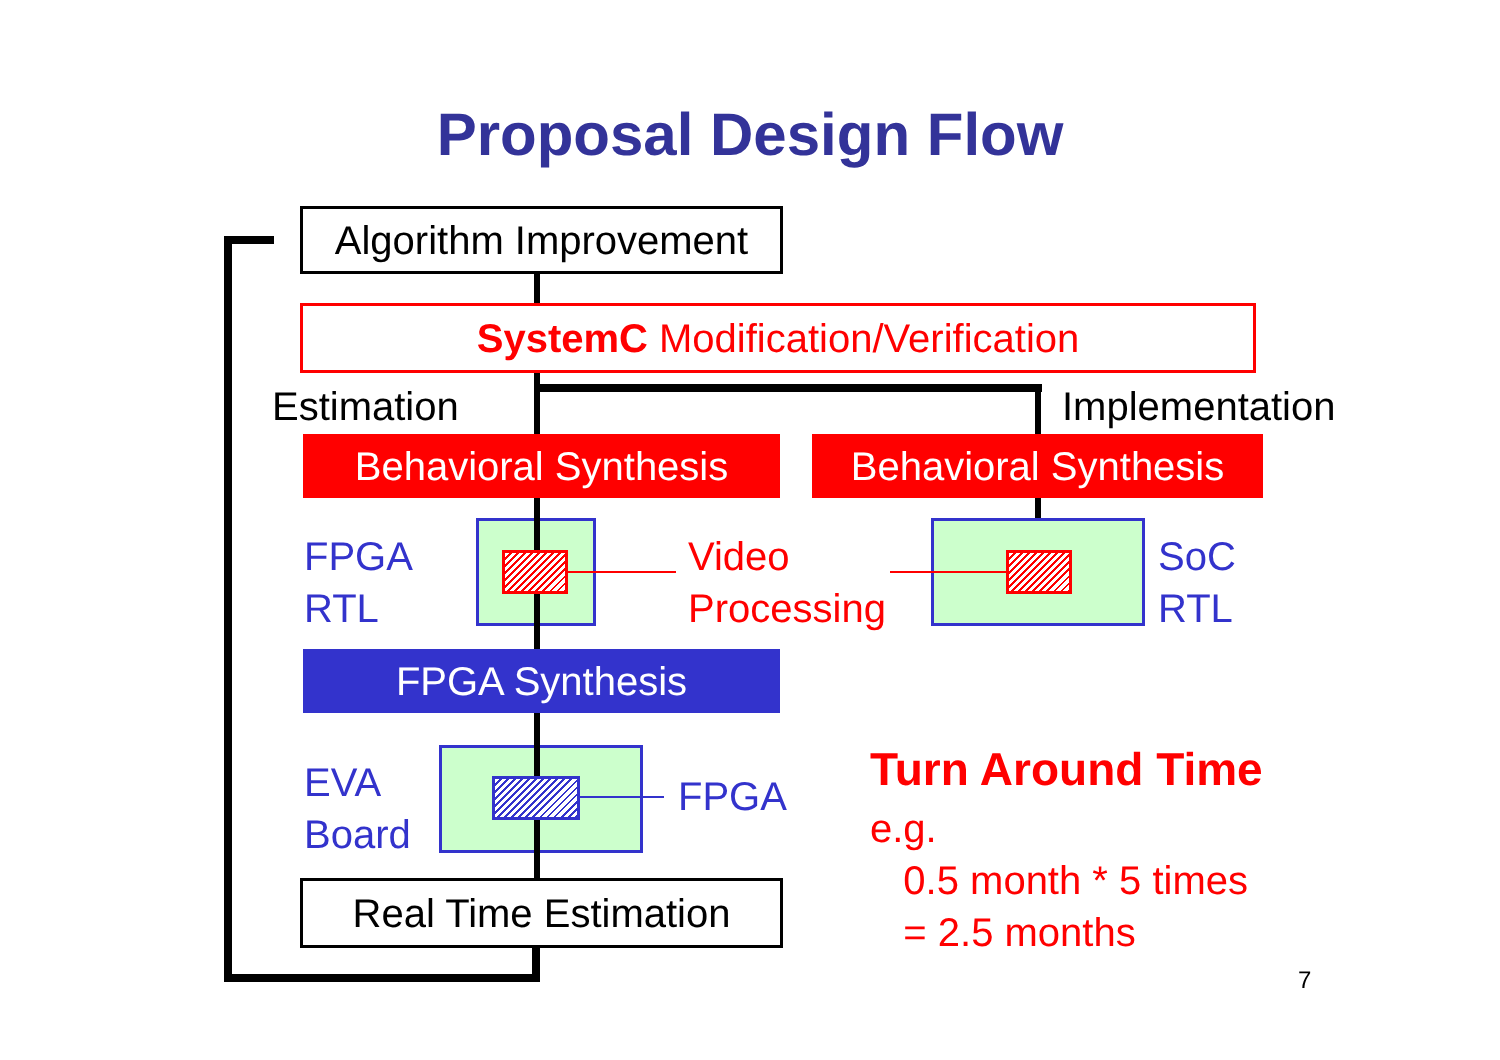Proposal Design Flow
Algorithm Improvement
SystemC Modification/Verification
Estimation Implementation
Behavioral Synthesis Behavioral Synthesis
FPGA
RTL
Video
Processing
SoC
RTL
FPGA Synthesis
EVA
Board
FPGA
Real Time Estimation
Turn Around Time
e.g.
0.5 month * 5 times
= 2.5 months
7